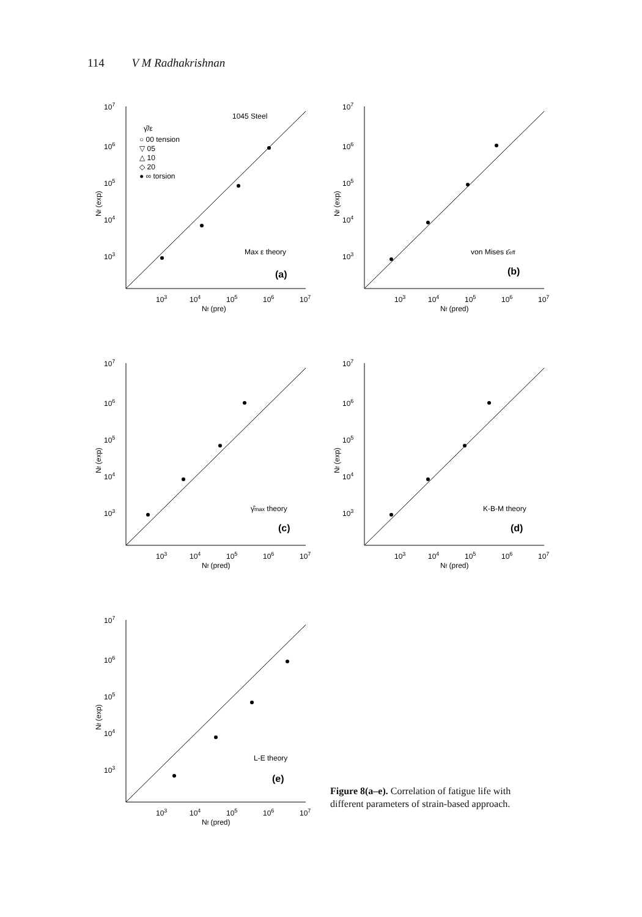114 V M Radhakrishnan
107
106
105
104
103
103
104
105
106
107
Nf (pre)
Nf (exp)
1045 Steel
γ̂/ε
○ 00 tension
▽ 05
△ 10
◇ 20
● ∞ torsion
Max ε theory
(a)
107
106
105
104
103
103
104
105
106
107
Nf (pred)
Nf (exp)
von Mises ε̄eff
(b)
107
106
105
104
103
103
104
105
106
107
Nf (pred)
Nf (exp)
γ̂max theory
(c)
107
106
105
104
103
103
104
105
106
107
Nf (pred)
Nf (exp)
K-B-M theory
(d)
107
106
105
104
103
103
104
105
106
107
Nf (pred)
Nf (exp)
L-E theory
(e)
Figure 8(a–e). Correlation of fatigue life with different parameters of strain-based approach.